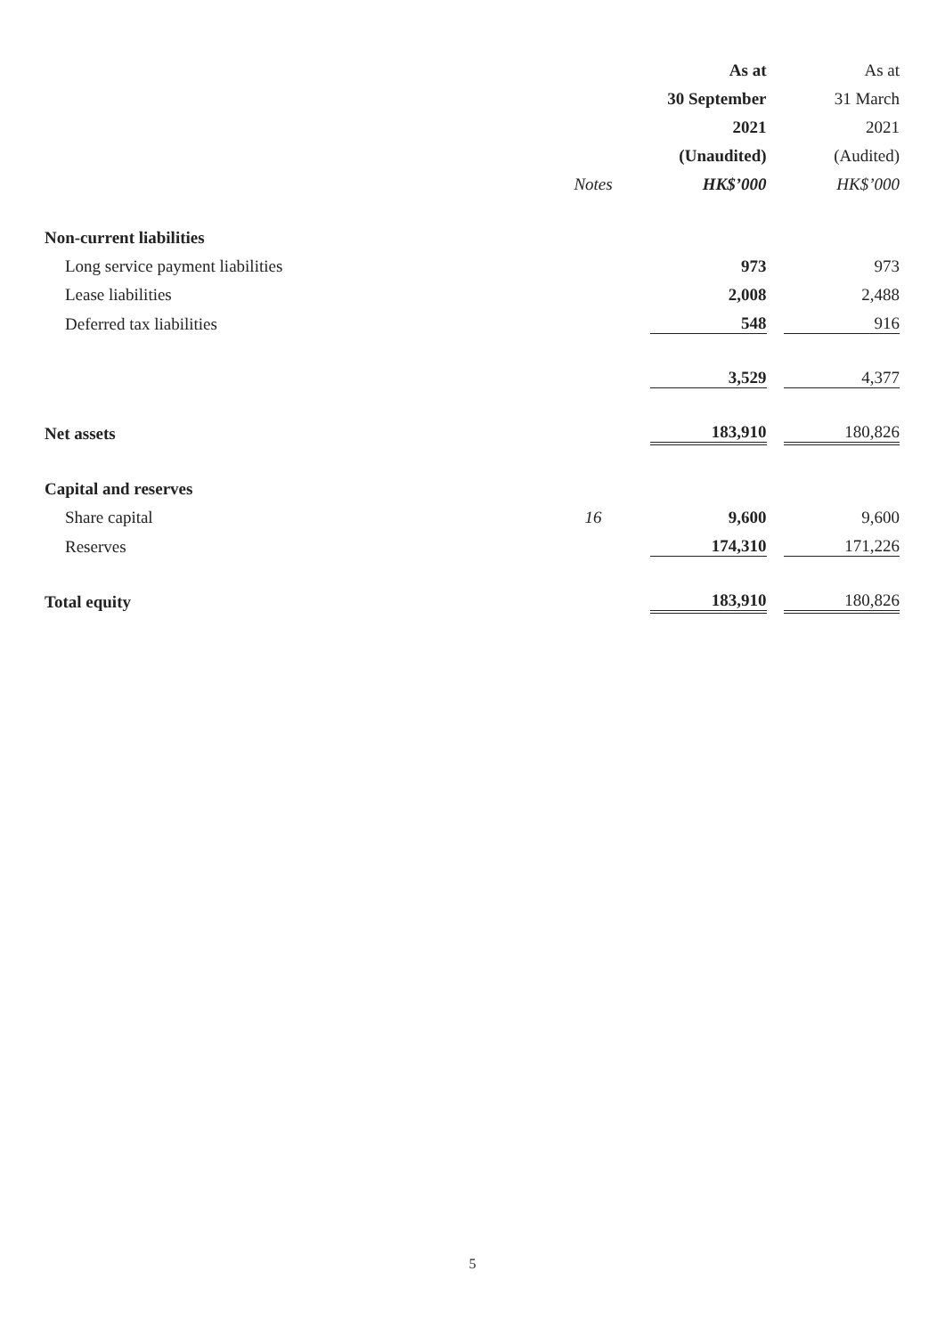| | | As at | | As at |
| --- | --- | --- | --- | --- |
| | | 30 September | | 31 March |
| | | 2021 | | 2021 |
| | | (Unaudited) | | (Audited) |
| | Notes | HK$’000 | | HK$’000 |
| Non-current liabilities | | | | |
| Long service payment liabilities | | 973 | | 973 |
| Lease liabilities | | 2,008 | | 2,488 |
| Deferred tax liabilities | | 548 | | 916 |
| | | 3,529 | | 4,377 |
| Net assets | | 183,910 | | 180,826 |
| Capital and reserves | | | | |
| Share capital | 16 | 9,600 | | 9,600 |
| Reserves | | 174,310 | | 171,226 |
| Total equity | | 183,910 | | 180,826 |
5